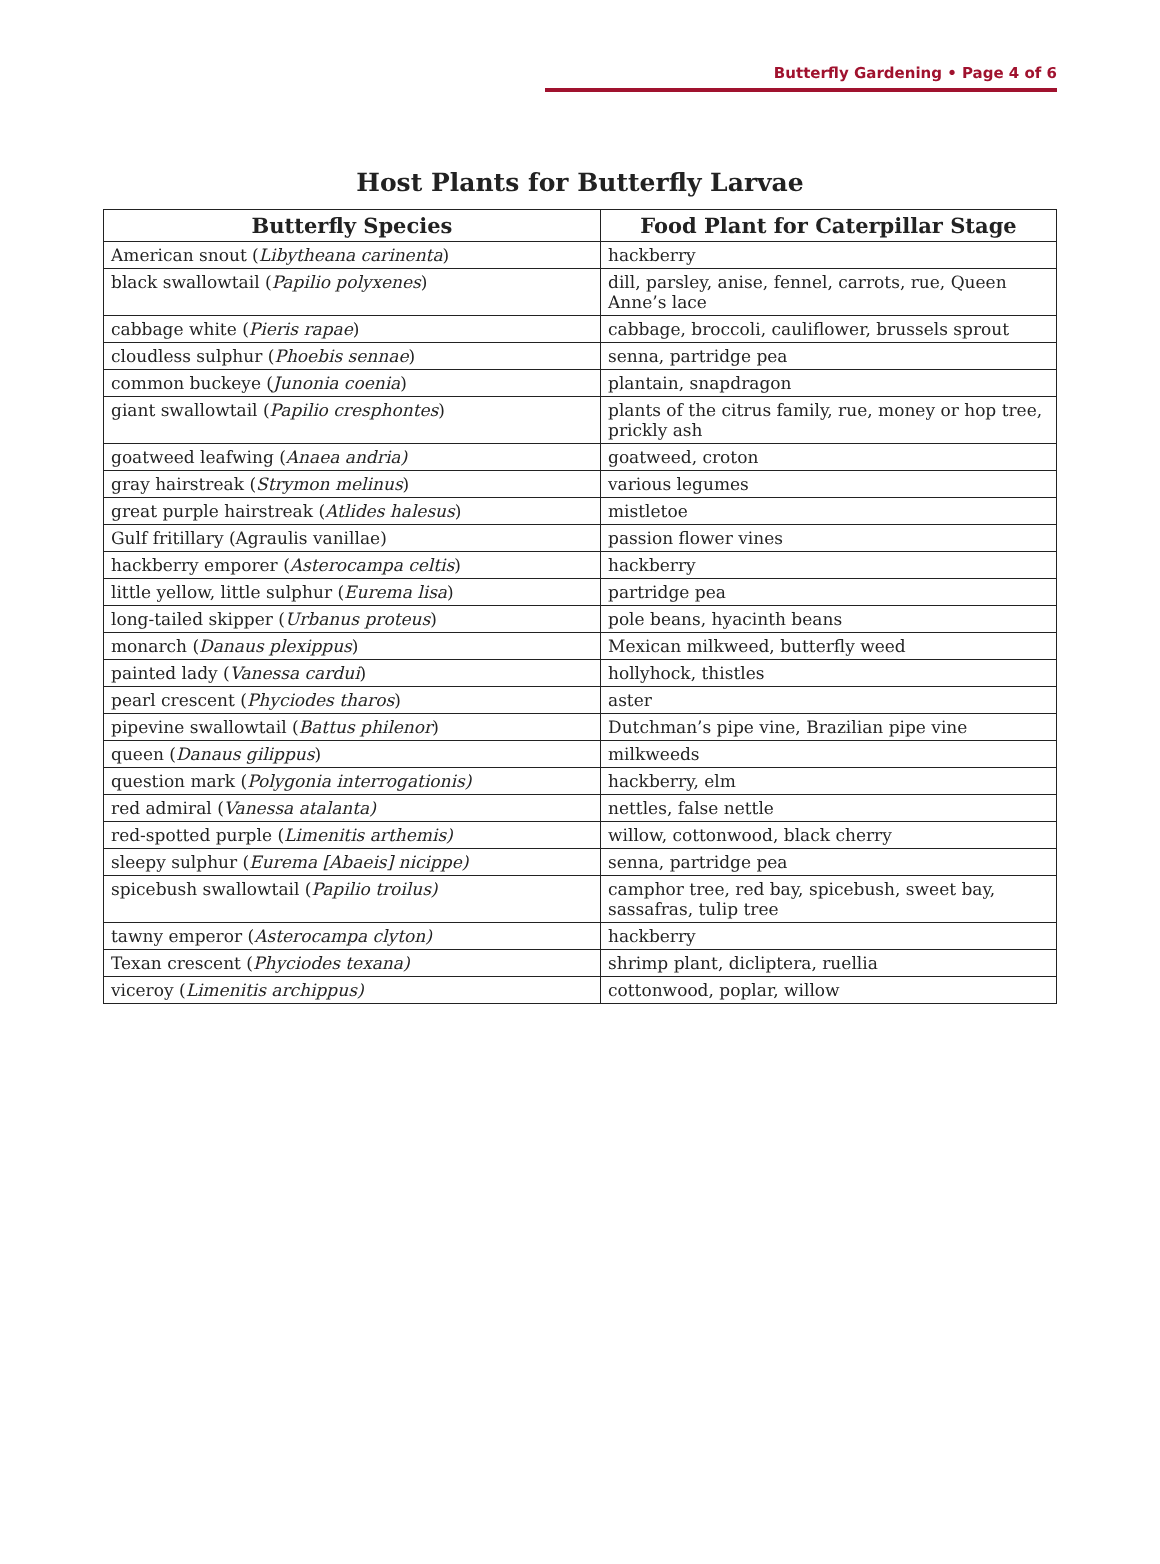Butterfly Gardening • Page 4 of 6
Host Plants for Butterfly Larvae
| Butterfly Species | Food Plant for Caterpillar Stage |
| --- | --- |
| American snout ( Libytheana carinenta ) | hackberry |
| black swallowtail ( Papilio polyxenes ) | dill, parsley, anise, fennel, carrots, rue, Queen Anne’s lace |
| cabbage white ( Pieris rapae ) | cabbage, broccoli, cauliflower, brussels sprout |
| cloudless sulphur ( Phoebis sennae ) | senna, partridge pea |
| common buckeye ( Junonia coenia ) | plantain, snapdragon |
| giant swallowtail ( Papilio cresphontes ) | plants of the citrus family, rue, money or hop tree, prickly ash |
| goatweed leafwing ( Anaea andria) | goatweed, croton |
| gray hairstreak ( Strymon melinus ) | various legumes |
| great purple hairstreak ( Atlides halesus ) | mistletoe |
| Gulf fritillary (Agraulis vanillae) | passion flower vines |
| hackberry emporer ( Asterocampa celtis ) | hackberry |
| little yellow, little sulphur ( Eurema lisa ) | partridge pea |
| long-tailed skipper ( Urbanus proteus ) | pole beans, hyacinth beans |
| monarch ( Danaus plexippus ) | Mexican milkweed, butterfly weed |
| painted lady ( Vanessa cardui ) | hollyhock, thistles |
| pearl crescent ( Phyciodes tharos ) | aster |
| pipevine swallowtail ( Battus philenor ) | Dutchman’s pipe vine, Brazilian pipe vine |
| queen ( Danaus gilippus ) | milkweeds |
| question mark ( Polygonia interrogationis) | hackberry, elm |
| red admiral ( Vanessa atalanta) | nettles, false nettle |
| red-spotted purple ( Limenitis arthemis) | willow, cottonwood, black cherry |
| sleepy sulphur ( Eurema [Abaeis] nicippe) | senna, partridge pea |
| spicebush swallowtail ( Papilio troilus) | camphor tree, red bay, spicebush, sweet bay, sassafras, tulip tree |
| tawny emperor ( Asterocampa clyton) | hackberry |
| Texan crescent ( Phyciodes texana) | shrimp plant, dicliptera, ruellia |
| viceroy ( Limenitis archippus) | cottonwood, poplar, willow |